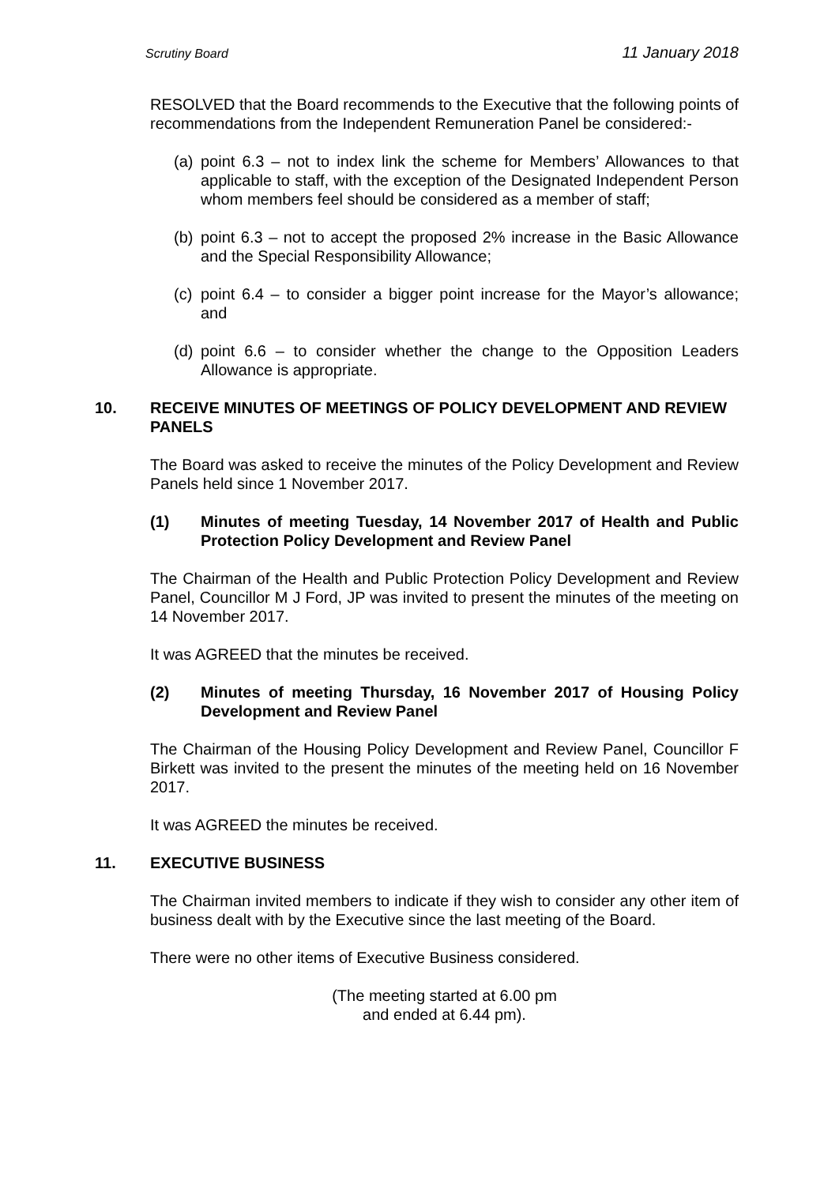Scrutiny Board 11 January 2018
RESOLVED that the Board recommends to the Executive that the following points of recommendations from the Independent Remuneration Panel be considered:-
(a) point 6.3 – not to index link the scheme for Members’ Allowances to that applicable to staff, with the exception of the Designated Independent Person whom members feel should be considered as a member of staff;
(b) point 6.3 – not to accept the proposed 2% increase in the Basic Allowance and the Special Responsibility Allowance;
(c) point 6.4 – to consider a bigger point increase for the Mayor’s allowance; and
(d) point 6.6 – to consider whether the change to the Opposition Leaders Allowance is appropriate.
10. RECEIVE MINUTES OF MEETINGS OF POLICY DEVELOPMENT AND REVIEW PANELS
The Board was asked to receive the minutes of the Policy Development and Review Panels held since 1 November 2017.
(1) Minutes of meeting Tuesday, 14 November 2017 of Health and Public Protection Policy Development and Review Panel
The Chairman of the Health and Public Protection Policy Development and Review Panel, Councillor M J Ford, JP was invited to present the minutes of the meeting on 14 November 2017.
It was AGREED that the minutes be received.
(2) Minutes of meeting Thursday, 16 November 2017 of Housing Policy Development and Review Panel
The Chairman of the Housing Policy Development and Review Panel, Councillor F Birkett was invited to the present the minutes of the meeting held on 16 November 2017.
It was AGREED the minutes be received.
11. EXECUTIVE BUSINESS
The Chairman invited members to indicate if they wish to consider any other item of business dealt with by the Executive since the last meeting of the Board.
There were no other items of Executive Business considered.
(The meeting started at 6.00 pm
and ended at 6.44 pm).